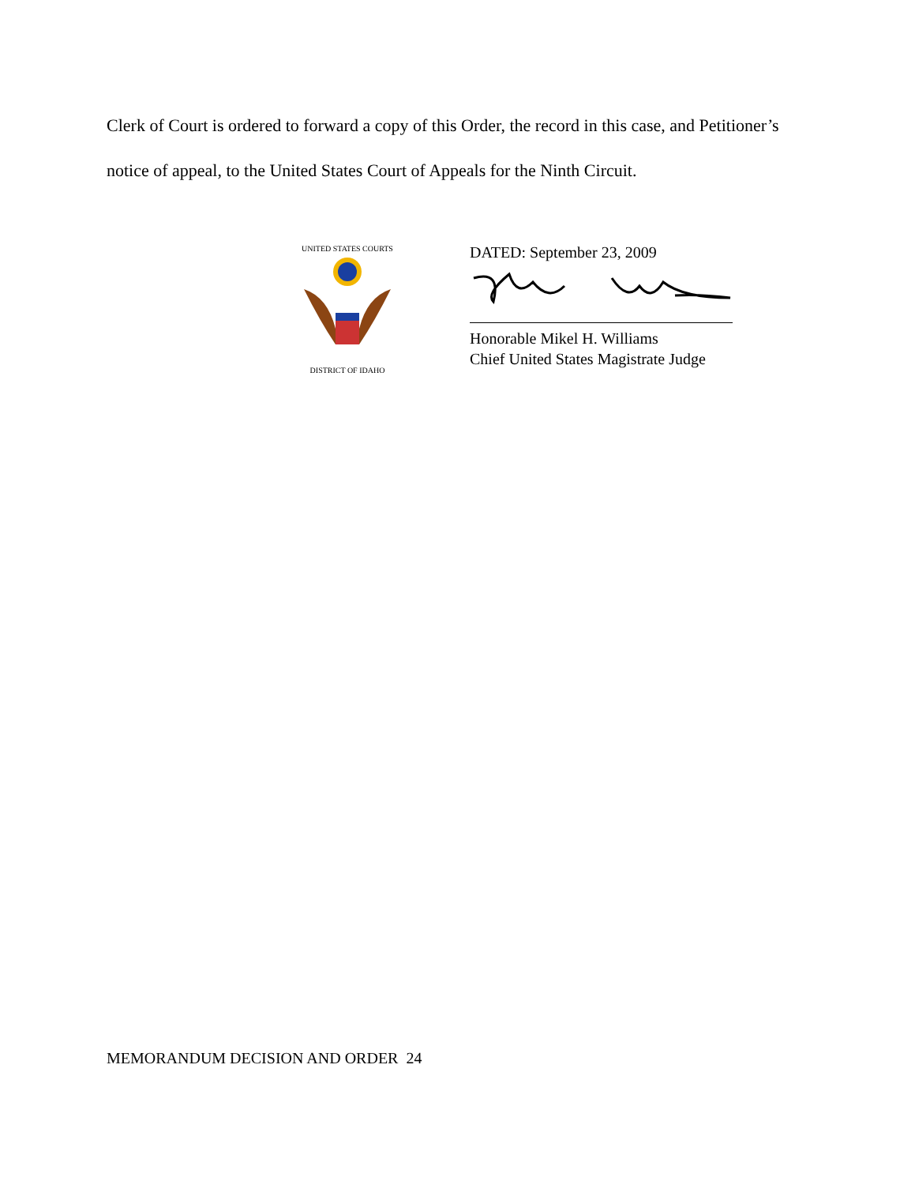Clerk of Court is ordered to forward a copy of this Order, the record in this case, and Petitioner’s notice of appeal, to the United States Court of Appeals for the Ninth Circuit.
UNITED STATES COURTS
DISTRICT OF IDAHO
DATED: September 23, 2009
Honorable Mikel H. Williams
Chief United States Magistrate Judge
MEMORANDUM DECISION AND ORDER 24